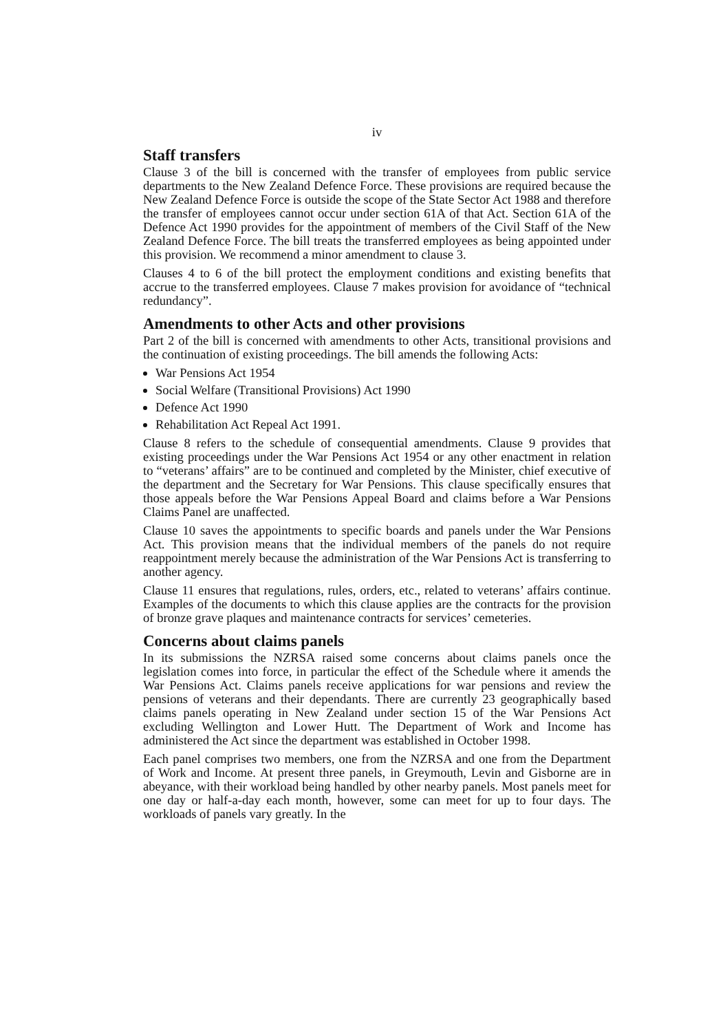iv
Staff transfers
Clause 3 of the bill is concerned with the transfer of employees from public service departments to the New Zealand Defence Force. These provisions are required because the New Zealand Defence Force is outside the scope of the State Sector Act 1988 and therefore the transfer of employees cannot occur under section 61A of that Act. Section 61A of the Defence Act 1990 provides for the appointment of members of the Civil Staff of the New Zealand Defence Force. The bill treats the transferred employees as being appointed under this provision. We recommend a minor amendment to clause 3.
Clauses 4 to 6 of the bill protect the employment conditions and existing benefits that accrue to the transferred employees. Clause 7 makes provision for avoidance of “technical redundancy”.
Amendments to other Acts and other provisions
Part 2 of the bill is concerned with amendments to other Acts, transitional provisions and the continuation of existing proceedings. The bill amends the following Acts:
War Pensions Act 1954
Social Welfare (Transitional Provisions) Act 1990
Defence Act 1990
Rehabilitation Act Repeal Act 1991.
Clause 8 refers to the schedule of consequential amendments. Clause 9 provides that existing proceedings under the War Pensions Act 1954 or any other enactment in relation to “veterans’ affairs” are to be continued and completed by the Minister, chief executive of the department and the Secretary for War Pensions. This clause specifically ensures that those appeals before the War Pensions Appeal Board and claims before a War Pensions Claims Panel are unaffected.
Clause 10 saves the appointments to specific boards and panels under the War Pensions Act. This provision means that the individual members of the panels do not require reappointment merely because the administration of the War Pensions Act is transferring to another agency.
Clause 11 ensures that regulations, rules, orders, etc., related to veterans’ affairs continue. Examples of the documents to which this clause applies are the contracts for the provision of bronze grave plaques and maintenance contracts for services’ cemeteries.
Concerns about claims panels
In its submissions the NZRSA raised some concerns about claims panels once the legislation comes into force, in particular the effect of the Schedule where it amends the War Pensions Act. Claims panels receive applications for war pensions and review the pensions of veterans and their dependants. There are currently 23 geographically based claims panels operating in New Zealand under section 15 of the War Pensions Act excluding Wellington and Lower Hutt. The Department of Work and Income has administered the Act since the department was established in October 1998.
Each panel comprises two members, one from the NZRSA and one from the Department of Work and Income. At present three panels, in Greymouth, Levin and Gisborne are in abeyance, with their workload being handled by other nearby panels. Most panels meet for one day or half-a-day each month, however, some can meet for up to four days. The workloads of panels vary greatly. In the